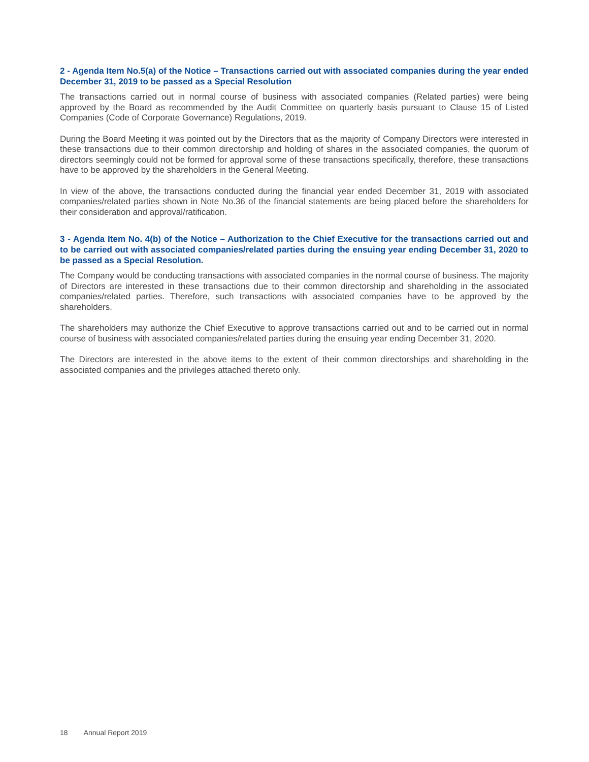2 - Agenda Item No.5(a) of the Notice – Transactions carried out with associated companies during the year ended December 31, 2019 to be passed as a Special Resolution
The transactions carried out in normal course of business with associated companies (Related parties) were being approved by the Board as recommended by the Audit Committee on quarterly basis pursuant to Clause 15 of Listed Companies (Code of Corporate Governance) Regulations, 2019.
During the Board Meeting it was pointed out by the Directors that as the majority of Company Directors were interested in these transactions due to their common directorship and holding of shares in the associated companies, the quorum of directors seemingly could not be formed for approval some of these transactions specifically, therefore, these transactions have to be approved by the shareholders in the General Meeting.
In view of the above, the transactions conducted during the financial year ended December 31, 2019 with associated companies/related parties shown in Note No.36 of the financial statements are being placed before the shareholders for their consideration and approval/ratification.
3 - Agenda Item No. 4(b) of the Notice – Authorization to the Chief Executive for the transactions carried out and to be carried out with associated companies/related parties during the ensuing year ending December 31, 2020 to be passed as a Special Resolution.
The Company would be conducting transactions with associated companies in the normal course of business. The majority of Directors are interested in these transactions due to their common directorship and shareholding in the associated companies/related parties. Therefore, such transactions with associated companies have to be approved by the shareholders.
The shareholders may authorize the Chief Executive to approve transactions carried out and to be carried out in normal course of business with associated companies/related parties during the ensuing year ending December 31, 2020.
The Directors are interested in the above items to the extent of their common directorships and shareholding in the associated companies and the privileges attached thereto only.
18 Annual Report 2019